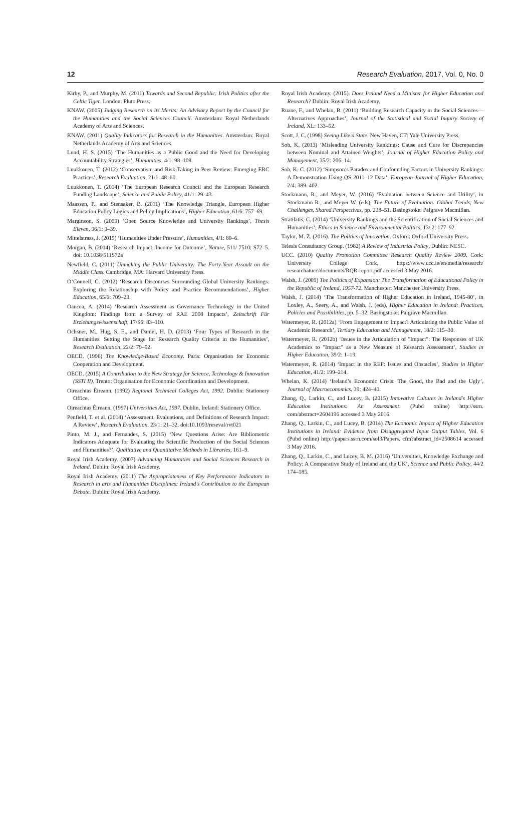12 Research Evaluation, 2017, Vol. 0, No. 0
Kirby, P., and Murphy, M. (2011) Towards and Second Republic: Irish Politics after the Celtic Tiger. London: Pluto Press.
KNAW. (2005) Judging Research on its Merits: An Advisory Report by the Council for the Humanities and the Social Sciences Council. Amsterdam: Royal Netherlands Academy of Arts and Sciences.
KNAW. (2011) Quality Indicators for Research in the Humanities. Amsterdam: Royal Netherlands Academy of Arts and Sciences.
Lund, H. S. (2015) ‘The Humanities as a Public Good and the Need for Developing Accountability Strategies’, Humanities, 4/1: 98–108.
Luukkonen, T. (2012) ‘Conservatism and Risk-Taking in Peer Review: Emerging ERC Practices’, Research Evaluation, 21/1: 48–60.
Luukkonen, T. (2014) ‘The European Research Council and the European Research Funding Landscape’, Science and Public Policy, 41/1: 29–43.
Maassen, P., and Stensaker, B. (2011) ‘The Knowledge Triangle, European Higher Education Policy Logics and Policy Implications’, Higher Education, 61/6: 757–69.
Marginson, S. (2009) ‘Open Source Knowledge and University Rankings’, Thesis Eleven, 96/1: 9–39.
Mittelstrass, J. (2015) ‘Humanities Under Pressure’, Humanities, 4/1: 80–6.
Morgan, B. (2014) ‘Research Impact: Income for Outcome’, Nature, 511/ 7510: S72–5. doi: 10.1038/511S72a
Newfield, C. (2011) Unmaking the Public University: The Forty-Year Assault on the Middle Class. Cambridge, MA: Harvard University Press.
O’Connell, C. (2012) ‘Research Discourses Surrounding Global University Rankings: Exploring the Relationship with Policy and Practice Recommendations’, Higher Education, 65/6: 709–23.
Oancea, A. (2014) ‘Research Assessment as Governance Technology in the United Kingdom: Findings from a Survey of RAE 2008 Impacts’, Zeitschrift Für Erziehungswissenschaft, 17/S6: 83–110.
Ochsner, M., Hug, S. E., and Daniel, H. D. (2013) ‘Four Types of Research in the Humanities: Setting the Stage for Research Quality Criteria in the Humanities’, Research Evaluation, 22/2: 79–92.
OECD. (1996) The Knowledge-Based Economy. Paris: Organisation for Economic Cooperation and Development.
OECD. (2015) A Contribution to the New Strategy for Science, Technology & Innovation (SSTI II). Trento: Organisation for Economic Coordination and Development.
Oireachtas Éireann. (1992) Regional Technical Colleges Act, 1992. Dublin: Stationery Office.
Oireachtas Éireann. (1997) Universities Act, 1997. Dublin, Ireland: Stationery Office.
Penfield, T. et al. (2014) ‘Assessment, Evaluations, and Definitions of Research Impact: A Review’, Research Evaluation, 23/1: 21–32. doi:10.1093/reseval/rvt021
Pinto, M. J., and Fernandes, S. (2015) ‘New Questions Arise: Are Bibliometric Indicators Adequate for Evaluating the Scientific Production of the Social Sciences and Humanities?’, Qualitative and Quantitative Methods in Libraries, 161–9.
Royal Irish Academy. (2007) Advancing Humanities and Social Sciences Research in Ireland. Dublin: Royal Irish Academy.
Royal Irish Academy. (2011) The Appropriateness of Key Performance Indicators to Research in arts and Humanities Disciplines: Ireland's Contribution to the European Debate. Dublin: Royal Irish Academy.
Royal Irish Academy. (2015). Does Ireland Need a Minister for Higher Education and Research? Dublin: Royal Irish Academy.
Ruane, F., and Whelan, B. (2011) ‘Building Research Capacity in the Social Sciences—Alternatives Approaches’, Journal of the Statistical and Social Inquiry Society of Ireland, XL: 133–52.
Scott, J. C. (1998) Seeing Like a State. New Haven, CT: Yale University Press.
Soh, K. (2013) ‘Misleading University Rankings: Cause and Cure for Discrepancies between Nominal and Attained Weights’, Journal of Higher Education Policy and Management, 35/2: 206–14.
Soh, K. C. (2012) ‘Simpson’s Paradox and Confounding Factors in University Rankings: A Demonstration Using QS 2011–12 Data’, European Journal of Higher Education, 2/4: 389–402.
Stockmann, R., and Meyer, W. (2016) ‘Evaluation between Science and Utility’, in Stockmann R., and Meyer W. (eds), The Future of Evaluation: Global Trends, New Challenges, Shared Perspectives, pp. 238–51. Basingstoke: Palgrave Macmillan.
Stratilatis, C. (2014) ‘University Rankings and the Scientification of Social Sciences and Humanities’, Ethics in Science and Environmental Politics, 13/ 2: 177–92.
Taylor, M. Z. (2016). The Politics of Innovation. Oxford: Oxford University Press.
Telesis Consultancy Group. (1982) A Review of Industrial Policy, Dublin: NESC.
UCC. (2010) Quality Promotion Committee Research Quality Review 2009. Cork: University College Cork, https://www.ucc.ie/en/media/research/ researchatucc/documents/RQR-report.pdf accessed 3 May 2016.
Walsh, J. (2009) The Politics of Expansion: The Transformation of Educational Policy in the Republic of Ireland, 1957-72. Manchester: Manchester University Press.
Walsh, J. (2014) ‘The Transformation of Higher Education in Ireland, 1945-80’, in Loxley, A., Seery, A., and Walsh, J. (eds), Higher Education in Ireland: Practices, Policies and Possibilities, pp. 5–32. Basingstoke: Palgrave Macmillan.
Watermeyer, R. (2012a) ‘From Engagement to Impact? Articulating the Public Value of Academic Research’, Tertiary Education and Management, 18/2: 115–30.
Watermeyer, R. (2012b) ‘Issues in the Articulation of "Impact": The Responses of UK Academics to "Impact" as a New Measure of Research Assessment’, Studies in Higher Education, 39/2: 1–19.
Watermeyer, R. (2014) ‘Impact in the REF: Issues and Obstacles’, Studies in Higher Education, 41/2: 199–214.
Whelan, K. (2014) ‘Ireland’s Economic Crisis: The Good, the Bad and the Ugly’, Journal of Macroeconomics, 39: 424–40.
Zhang, Q., Larkin, C., and Lucey, B. (2015) Innovative Cultures in Ireland's Higher Education Institutions: An Assessment. (Pubd online) http://ssrn. com/abstract=2604196 accessed 3 May 2016.
Zhang, Q., Larkin, C., and Lucey, B. (2014) The Economic Impact of Higher Education Institutions in Ireland: Evidence from Disaggregated Input Output Tables, Vol. 6 (Pubd online) http://papers.ssrn.com/sol3/Papers. cfm?abstract_id=2508614 accessed 3 May 2016.
Zhang, Q., Larkin, C., and Lucey, B. M. (2016) ‘Universities, Knowledge Exchange and Policy: A Comparative Study of Ireland and the UK’, Science and Public Policy, 44/2 174–185.